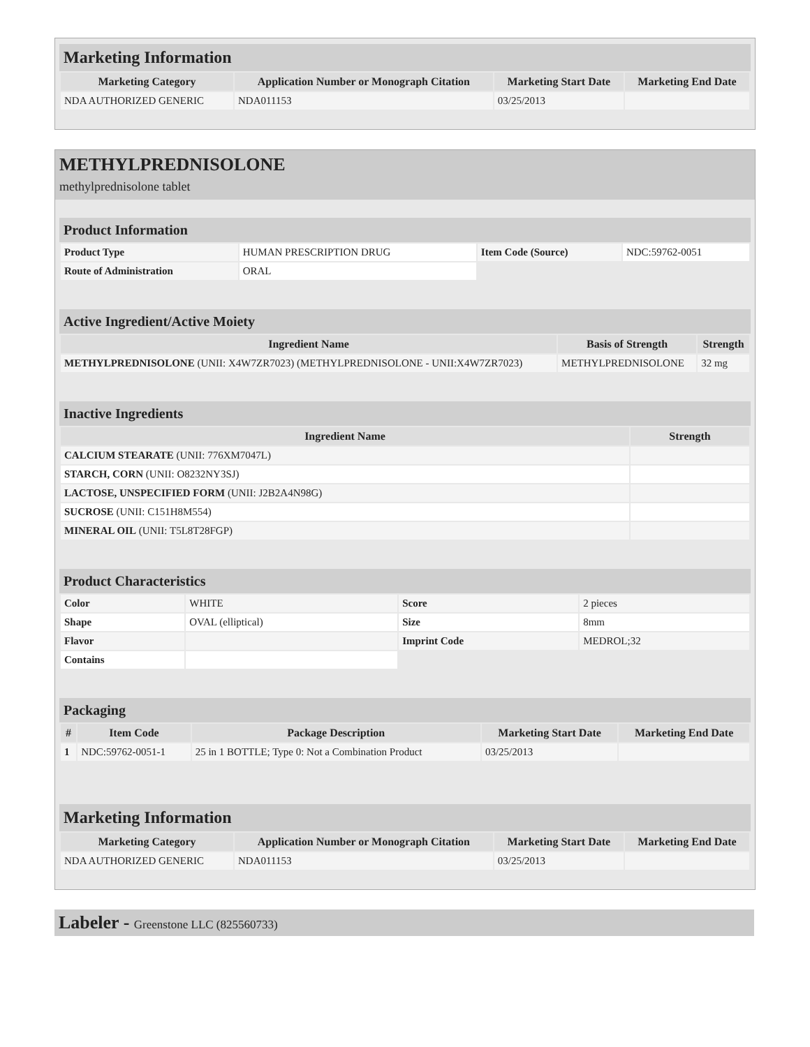Marketing Information
| Marketing Category | Application Number or Monograph Citation | Marketing Start Date | Marketing End Date |
| --- | --- | --- | --- |
| NDA AUTHORIZED GENERIC | NDA011153 | 03/25/2013 | |
METHYLPREDNISOLONE
methylprednisolone tablet
Product Information
| Product Type | HUMAN PRESCRIPTION DRUG | Item Code (Source) | NDC:59762-0051 |
| Route of Administration | ORAL | | |
Active Ingredient/Active Moiety
| Ingredient Name | Basis of Strength | Strength |
| --- | --- | --- |
| METHYLPREDNISOLONE (UNII: X4W7ZR7023) (METHYLPREDNISOLONE - UNII:X4W7ZR7023) | METHYLPREDNISOLONE | 32 mg |
Inactive Ingredients
| Ingredient Name | Strength |
| --- | --- |
| CALCIUM STEARATE (UNII: 776XM7047L) | |
| STARCH, CORN (UNII: O8232NY3SJ) | |
| LACTOSE, UNSPECIFIED FORM (UNII: J2B2A4N98G) | |
| SUCROSE (UNII: C151H8M554) | |
| MINERAL OIL (UNII: T5L8T28FGP) | |
Product Characteristics
| Color | WHITE | Score | 2 pieces |
| Shape | OVAL (elliptical) | Size | 8mm |
| Flavor | | Imprint Code | MEDROL;32 |
| Contains | | | |
Packaging
| # | Item Code | Package Description | Marketing Start Date | Marketing End Date |
| --- | --- | --- | --- | --- |
| 1 | NDC:59762-0051-1 | 25 in 1 BOTTLE; Type 0: Not a Combination Product | 03/25/2013 | |
Marketing Information
| Marketing Category | Application Number or Monograph Citation | Marketing Start Date | Marketing End Date |
| --- | --- | --- | --- |
| NDA AUTHORIZED GENERIC | NDA011153 | 03/25/2013 | |
Labeler - Greenstone LLC (825560733)